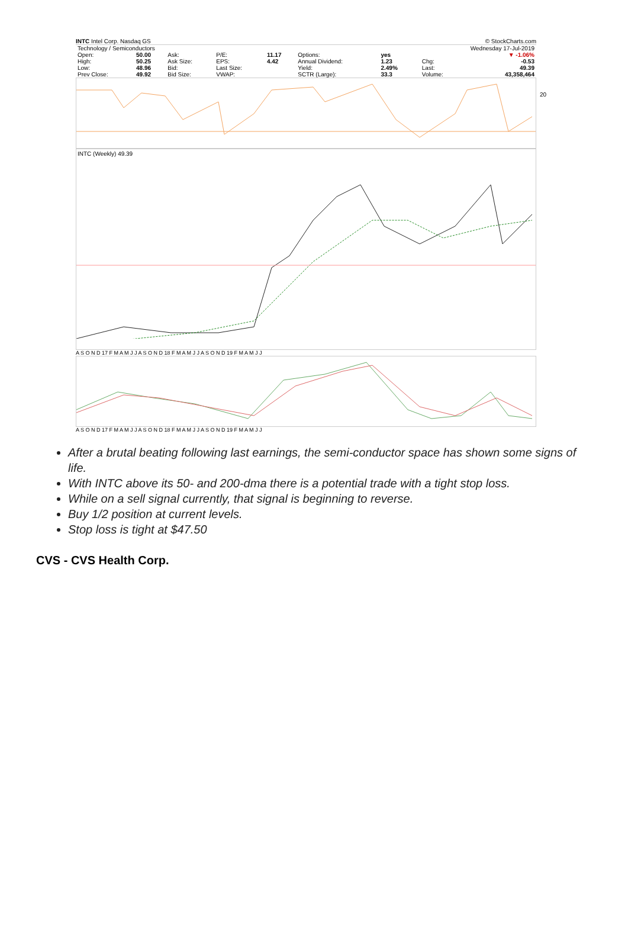INTC Intel Corp. Nasdaq GS © StockCharts.com
| Technology / Semiconductors | | | | | | | | Wednesday 17-Jul-2019 | |
| Open: | 50.00 | Ask: | P/E: | 11.17 | Options: | yes | | | ▼ -1.06% |
| High: | 50.25 | Ask Size: | EPS: | 4.42 | Annual Dividend: | 1.23 | | Chg: | -0.53 |
| Low: | 48.96 | Bid: | Last Size: | | Yield: | 2.49% | | Last: | 49.39 |
| Prev Close: | 49.92 | Bid Size: | VWAP: | | SCTR (Large): | 33.3 | | Volume: | 43,358,464 |
20
INTC (Weekly) 49.39
A S O N D 17 F M A M J J A S O N D 18 F M A M J J A S O N D 19 F M A M J J
A S O N D 17 F M A M J J A S O N D 18 F M A M J J A S O N D 19 F M A M J J
After a brutal beating following last earnings, the semi-conductor space has shown some signs of life.
With INTC above its 50- and 200-dma there is a potential trade with a tight stop loss.
While on a sell signal currently, that signal is beginning to reverse.
Buy 1/2 position at current levels.
Stop loss is tight at $47.50
CVS - CVS Health Corp.